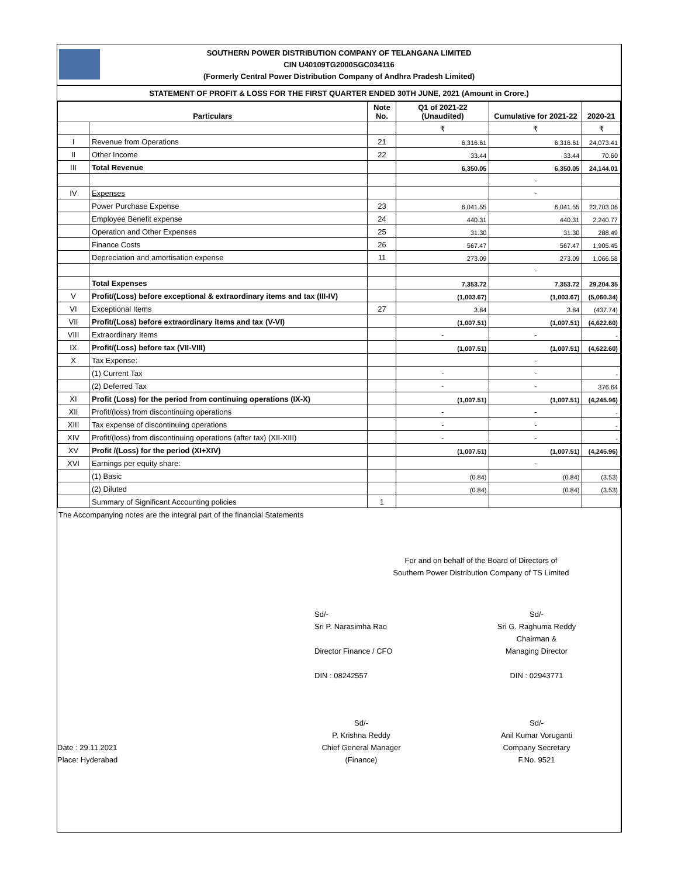SOUTHERN POWER DISTRIBUTION COMPANY OF TELANGANA LIMITED
CIN U40109TG2000SGC034116
(Formerly Central Power Distribution Company of Andhra Pradesh Limited)
STATEMENT OF PROFIT & LOSS FOR THE FIRST QUARTER ENDED 30TH JUNE, 2021 (Amount in Crore.)
| Particulars | | Note No. | Q1 of 2021-22 (Unaudited) | Cumulative for 2021-22 | 2020-21 |
| --- | --- | --- | --- | --- | --- |
| | | | ₹ | ₹ | ₹ |
| I | Revenue from Operations | 21 | 6,316.61 | 6,316.61 | 24,073.41 |
| II | Other Income | 22 | 33.44 | 33.44 | 70.60 |
| III | Total Revenue | | 6,350.05 | 6,350.05 | 24,144.01 |
| | | | | - | |
| IV | Expenses | | | - | |
| | Power Purchase Expense | 23 | 6,041.55 | 6,041.55 | 23,703.06 |
| | Employee Benefit expense | 24 | 440.31 | 440.31 | 2,240.77 |
| | Operation and Other Expenses | 25 | 31.30 | 31.30 | 288.49 |
| | Finance Costs | 26 | 567.47 | 567.47 | 1,905.45 |
| | Depreciation and amortisation expense | 11 | 273.09 | 273.09 | 1,066.58 |
| | | | | - | |
| | Total Expenses | | 7,353.72 | 7,353.72 | 29,204.35 |
| V | Profit/(Loss) before exceptional & extraordinary items and tax (III-IV) | | (1,003.67) | (1,003.67) | (5,060.34) |
| VI | Exceptional Items | 27 | 3.84 | 3.84 | (437.74) |
| VII | Profit/(Loss) before extraordinary items and tax (V-VI) | | (1,007.51) | (1,007.51) | (4,622.60) |
| VIII | Extraordinary Items | | - | - | - |
| IX | Profit/(Loss) before tax (VII-VIII) | | (1,007.51) | (1,007.51) | (4,622.60) |
| X | Tax Expense: | | | - | |
| | (1) Current Tax | | - | - | - |
| | (2) Deferred Tax | | - | - | 376.64 |
| XI | Profit (Loss) for the period from continuing operations (IX-X) | | (1,007.51) | (1,007.51) | (4,245.96) |
| XII | Profit/(loss) from discontinuing operations | | - | - | - |
| XIII | Tax expense of discontinuing operations | | - | - | - |
| XIV | Profit/(loss) from discontinuing operations (after tax) (XII-XIII) | | - | - | - |
| XV | Profit /(Loss) for the period (XI+XIV) | | (1,007.51) | (1,007.51) | (4,245.96) |
| XVI | Earnings per equity share: | | | - | |
| | (1) Basic | | (0.84) | (0.84) | (3.53) |
| | (2) Diluted | | (0.84) | (0.84) | (3.53) |
| | Summary of Significant Accounting policies | 1 | | | |
The Accompanying notes are the integral part of the financial Statements
For and on behalf of the Board of Directors of
Southern Power Distribution Company of TS Limited
Sd/-
Sri P. Narasimha Rao
Director Finance / CFO
DIN : 08242557
Sd/-
Sri G. Raghuma Reddy
Chairman &
Managing Director
DIN : 02943771
Date : 29.11.2021
Place: Hyderabad
Sd/-
P. Krishna Reddy
Chief General Manager
(Finance)
Sd/-
Anil Kumar Voruganti
Company Secretary
F.No. 9521